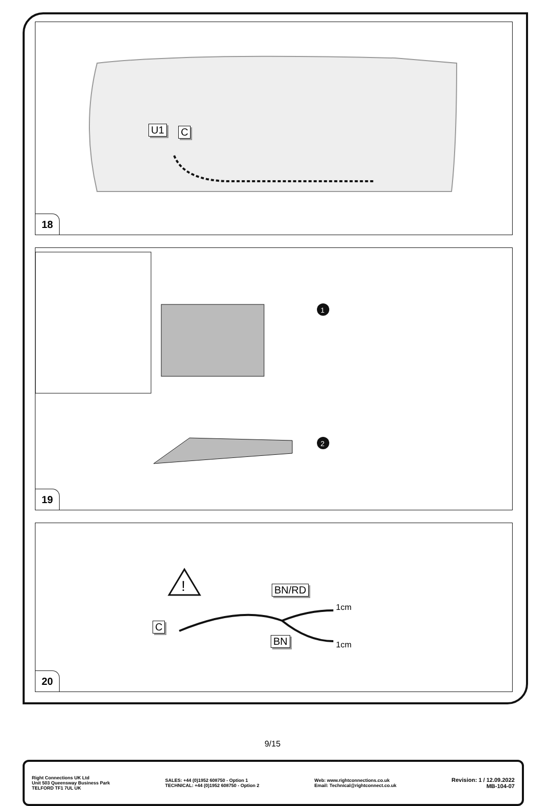U1 C
18
1
2
19
!
BN/RD
C
BN
1cm
1cm
20
9/15
Right Connections UK Ltd
Unit 503 Queensway Business Park
TELFORD TF1 7UL UK
SALES: +44 (0)1952 608750 - Option 1
TECHNICAL: +44 (0)1952 608750 - Option 2
Web: www.rightconnections.co.uk
Email: Technical@rightconnect.co.uk
Revision: 1 / 12.09.2022
MB-104-07